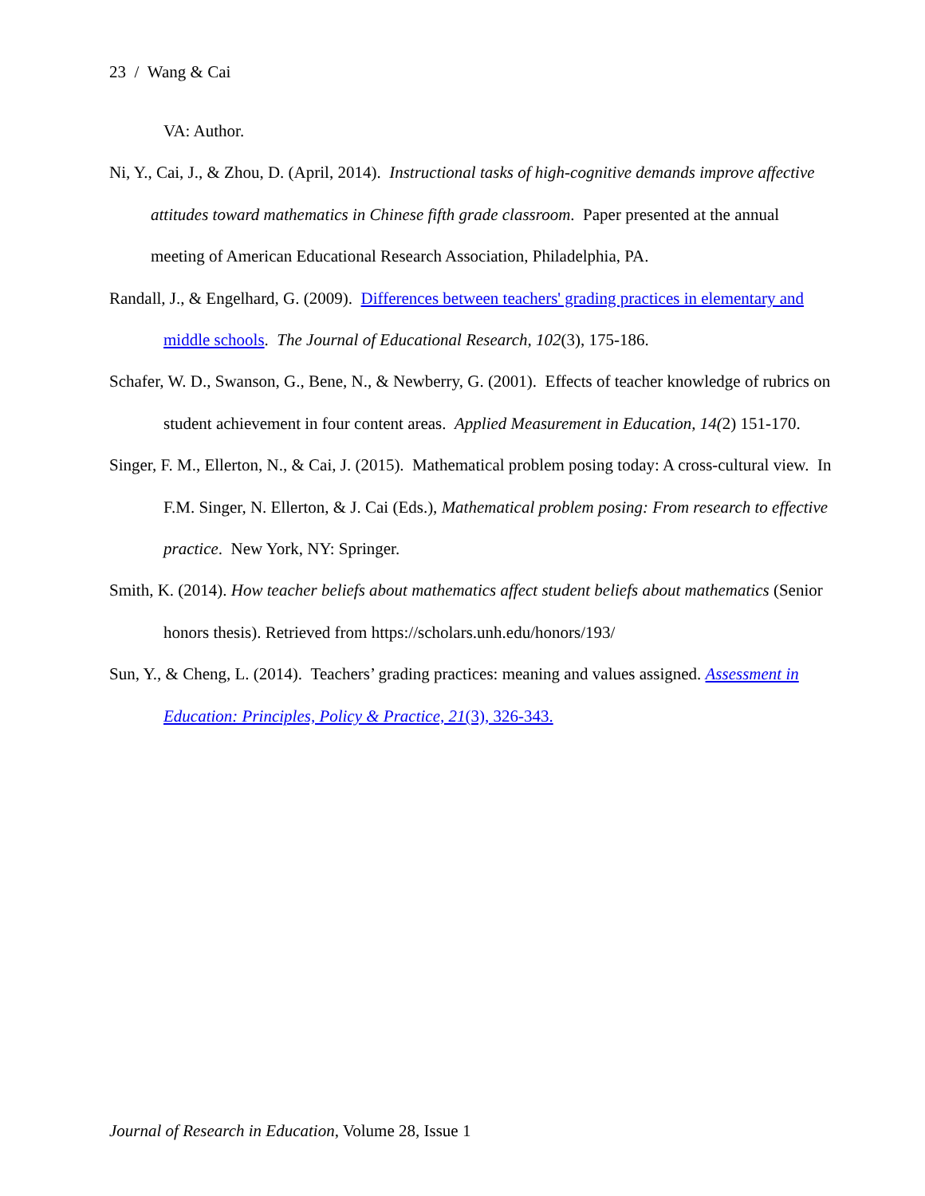23 / Wang & Cai
VA: Author.
Ni, Y., Cai, J., & Zhou, D. (April, 2014). Instructional tasks of high-cognitive demands improve affective attitudes toward mathematics in Chinese fifth grade classroom. Paper presented at the annual meeting of American Educational Research Association, Philadelphia, PA.
Randall, J., & Engelhard, G. (2009). Differences between teachers' grading practices in elementary and middle schools. The Journal of Educational Research, 102(3), 175-186.
Schafer, W. D., Swanson, G., Bene, N., & Newberry, G. (2001). Effects of teacher knowledge of rubrics on student achievement in four content areas. Applied Measurement in Education, 14(2) 151-170.
Singer, F. M., Ellerton, N., & Cai, J. (2015). Mathematical problem posing today: A cross-cultural view. In F.M. Singer, N. Ellerton, & J. Cai (Eds.), Mathematical problem posing: From research to effective practice. New York, NY: Springer.
Smith, K. (2014). How teacher beliefs about mathematics affect student beliefs about mathematics (Senior honors thesis). Retrieved from https://scholars.unh.edu/honors/193/
Sun, Y., & Cheng, L. (2014). Teachers’ grading practices: meaning and values assigned. Assessment in Education: Principles, Policy & Practice, 21(3), 326-343.
Journal of Research in Education, Volume 28, Issue 1